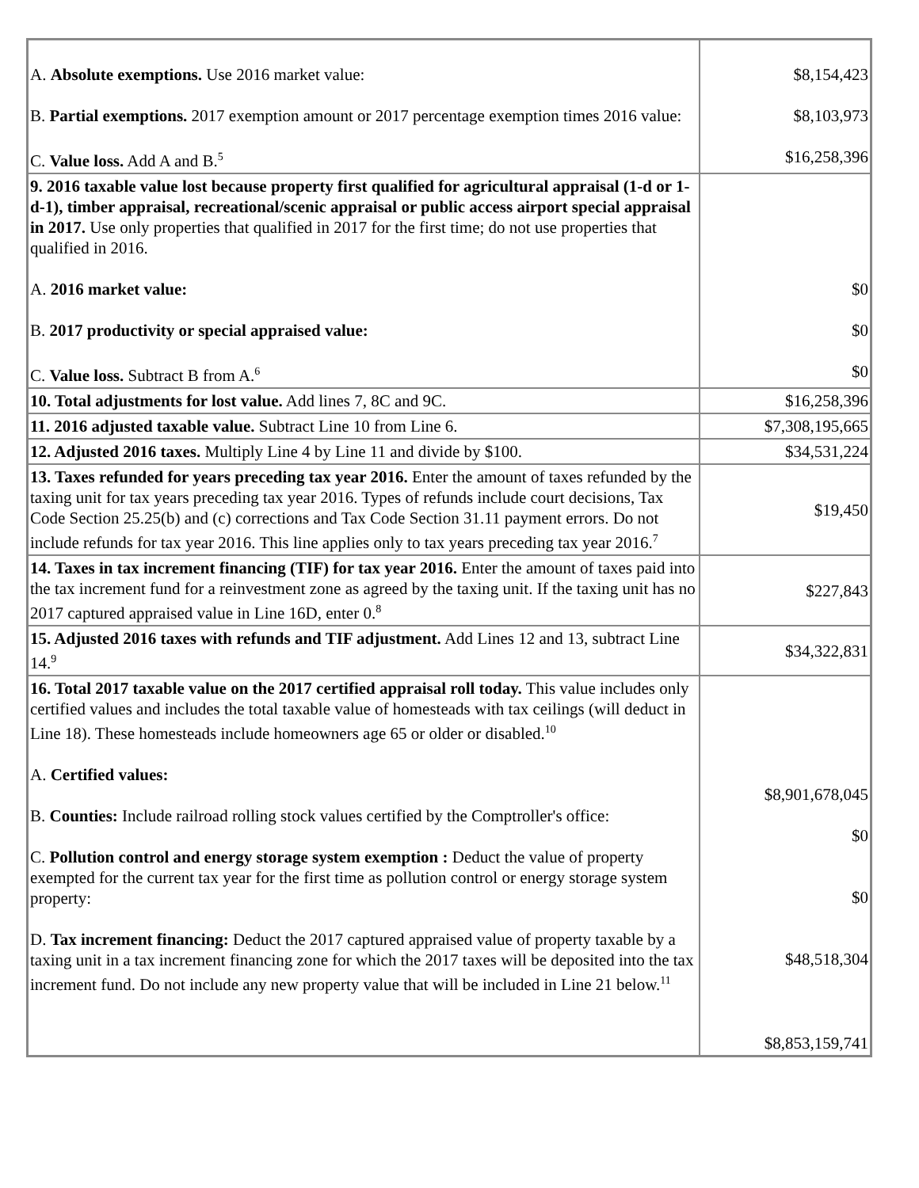| A. Absolute exemptions. Use 2016 market value: B. Partial exemptions. 2017 exemption amount or 2017 percentage exemption times 2016 value: C. Value loss. Add A and B.<sup>5</sup> | $8,154,423 $8,103,973 $16,258,396 |
| 9. 2016 taxable value lost because property first qualified for agricultural appraisal (1-d or 1-d-1), timber appraisal, recreational/scenic appraisal or public access airport special appraisal in 2017. Use only properties that qualified in 2017 for the first time; do not use properties that qualified in 2016. A. 2016 market value: B. 2017 productivity or special appraised value: C. Value loss. Subtract B from A.<sup>6</sup> | $0 $0 $0 |
| 10. Total adjustments for lost value. Add lines 7, 8C and 9C. | $16,258,396 |
| 11. 2016 adjusted taxable value. Subtract Line 10 from Line 6. | $7,308,195,665 |
| 12. Adjusted 2016 taxes. Multiply Line 4 by Line 11 and divide by $100. | $34,531,224 |
| 13. Taxes refunded for years preceding tax year 2016. Enter the amount of taxes refunded by the taxing unit for tax years preceding tax year 2016. Types of refunds include court decisions, Tax Code Section 25.25(b) and (c) corrections and Tax Code Section 31.11 payment errors. Do not include refunds for tax year 2016. This line applies only to tax years preceding tax year 2016.<sup>7</sup> | $19,450 |
| 14. Taxes in tax increment financing (TIF) for tax year 2016. Enter the amount of taxes paid into the tax increment fund for a reinvestment zone as agreed by the taxing unit. If the taxing unit has no 2017 captured appraised value in Line 16D, enter 0.<sup>8</sup> | $227,843 |
| 15. Adjusted 2016 taxes with refunds and TIF adjustment. Add Lines 12 and 13, subtract Line 14.<sup>9</sup> | $34,322,831 |
| 16. Total 2017 taxable value on the 2017 certified appraisal roll today. This value includes only certified values and includes the total taxable value of homesteads with tax ceilings (will deduct in Line 18). These homesteads include homeowners age 65 or older or disabled.<sup>10</sup> A. Certified values: B. Counties: Include railroad rolling stock values certified by the Comptroller's office: C. Pollution control and energy storage system exemption : Deduct the value of property exempted for the current tax year for the first time as pollution control or energy storage system property: D. Tax increment financing: Deduct the 2017 captured appraised value of property taxable by a taxing unit in a tax increment financing zone for which the 2017 taxes will be deposited into the tax increment fund. Do not include any new property value that will be included in Line 21 below.<sup>11</sup> | $8,901,678,045 $0 $0 $48,518,304 $8,853,159,741 |